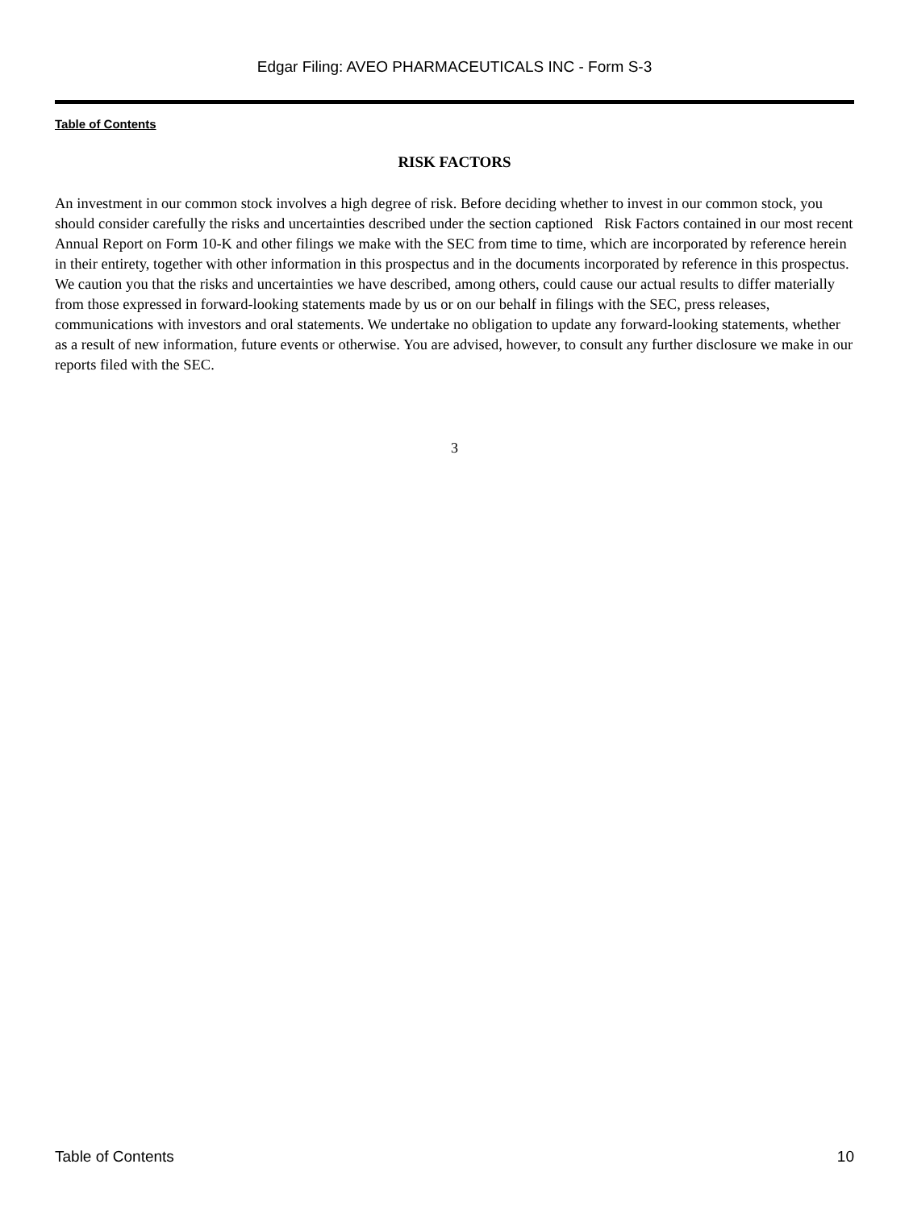Edgar Filing: AVEO PHARMACEUTICALS INC - Form S-3
Table of Contents
RISK FACTORS
An investment in our common stock involves a high degree of risk. Before deciding whether to invest in our common stock, you should consider carefully the risks and uncertainties described under the section captioned Risk Factors contained in our most recent Annual Report on Form 10-K and other filings we make with the SEC from time to time, which are incorporated by reference herein in their entirety, together with other information in this prospectus and in the documents incorporated by reference in this prospectus. We caution you that the risks and uncertainties we have described, among others, could cause our actual results to differ materially from those expressed in forward-looking statements made by us or on our behalf in filings with the SEC, press releases, communications with investors and oral statements. We undertake no obligation to update any forward-looking statements, whether as a result of new information, future events or otherwise. You are advised, however, to consult any further disclosure we make in our reports filed with the SEC.
3
Table of Contents 10